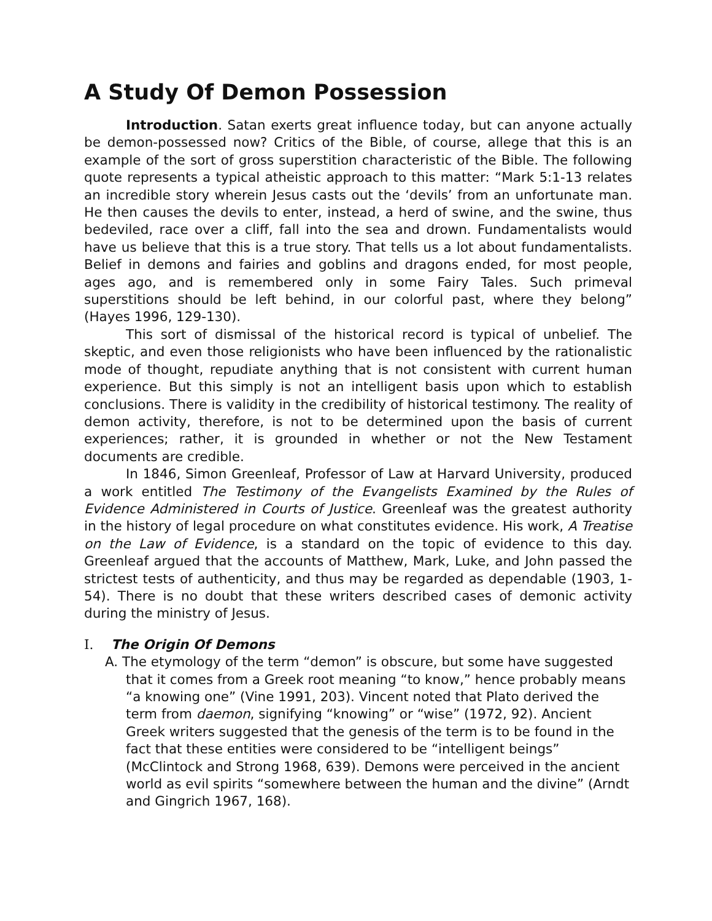A Study Of Demon Possession
Introduction. Satan exerts great influence today, but can anyone actually be demon-possessed now? Critics of the Bible, of course, allege that this is an example of the sort of gross superstition characteristic of the Bible. The following quote represents a typical atheistic approach to this matter: “Mark 5:1-13 relates an incredible story wherein Jesus casts out the ‘devils’ from an unfortunate man. He then causes the devils to enter, instead, a herd of swine, and the swine, thus bedeviled, race over a cliff, fall into the sea and drown. Fundamentalists would have us believe that this is a true story. That tells us a lot about fundamentalists. Belief in demons and fairies and goblins and dragons ended, for most people, ages ago, and is remembered only in some Fairy Tales. Such primeval superstitions should be left behind, in our colorful past, where they belong” (Hayes 1996, 129-130).
This sort of dismissal of the historical record is typical of unbelief. The skeptic, and even those religionists who have been influenced by the rationalistic mode of thought, repudiate anything that is not consistent with current human experience. But this simply is not an intelligent basis upon which to establish conclusions. There is validity in the credibility of historical testimony. The reality of demon activity, therefore, is not to be determined upon the basis of current experiences; rather, it is grounded in whether or not the New Testament documents are credible.
In 1846, Simon Greenleaf, Professor of Law at Harvard University, produced a work entitled The Testimony of the Evangelists Examined by the Rules of Evidence Administered in Courts of Justice. Greenleaf was the greatest authority in the history of legal procedure on what constitutes evidence. His work, A Treatise on the Law of Evidence, is a standard on the topic of evidence to this day. Greenleaf argued that the accounts of Matthew, Mark, Luke, and John passed the strictest tests of authenticity, and thus may be regarded as dependable (1903, 1-54). There is no doubt that these writers described cases of demonic activity during the ministry of Jesus.
I. The Origin Of Demons
A. The etymology of the term “demon” is obscure, but some have suggested that it comes from a Greek root meaning “to know,” hence probably means “a knowing one” (Vine 1991, 203). Vincent noted that Plato derived the term from daemon, signifying “knowing” or “wise” (1972, 92). Ancient Greek writers suggested that the genesis of the term is to be found in the fact that these entities were considered to be “intelligent beings” (McClintock and Strong 1968, 639). Demons were perceived in the ancient world as evil spirits “somewhere between the human and the divine” (Arndt and Gingrich 1967, 168).